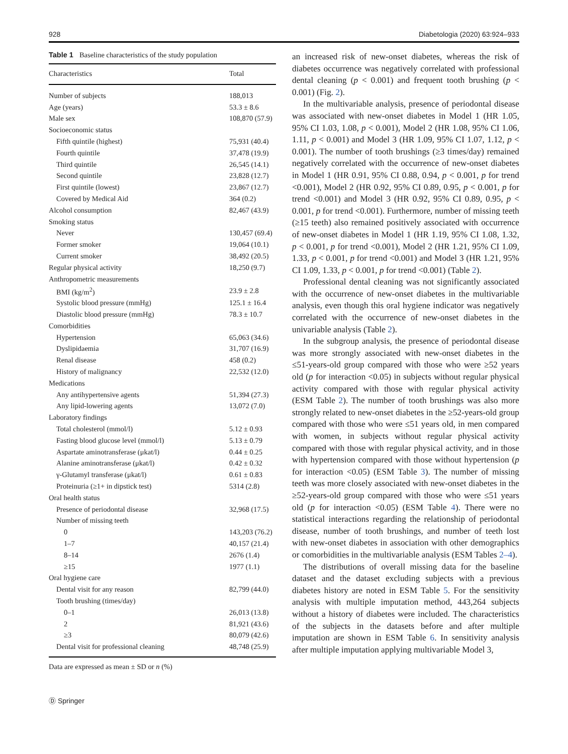928 Diabetologia (2020) 63:924–933
Table 1 Baseline characteristics of the study population
| Characteristics | Total |
| --- | --- |
| Number of subjects | 188,013 |
| Age (years) | 53.3 ± 8.6 |
| Male sex | 108,870 (57.9) |
| Socioeconomic status | |
| Fifth quintile (highest) | 75,931 (40.4) |
| Fourth quintile | 37,478 (19.9) |
| Third quintile | 26,545 (14.1) |
| Second quintile | 23,828 (12.7) |
| First quintile (lowest) | 23,867 (12.7) |
| Covered by Medical Aid | 364 (0.2) |
| Alcohol consumption | 82,467 (43.9) |
| Smoking status | |
| Never | 130,457 (69.4) |
| Former smoker | 19,064 (10.1) |
| Current smoker | 38,492 (20.5) |
| Regular physical activity | 18,250 (9.7) |
| Anthropometric measurements | |
| BMI (kg/m<sup>2</sup>) | 23.9 ± 2.8 |
| Systolic blood pressure (mmHg) | 125.1 ± 16.4 |
| Diastolic blood pressure (mmHg) | 78.3 ± 10.7 |
| Comorbidities | |
| Hypertension | 65,063 (34.6) |
| Dyslipidaemia | 31,707 (16.9) |
| Renal disease | 458 (0.2) |
| History of malignancy | 22,532 (12.0) |
| Medications | |
| Any antihypertensive agents | 51,394 (27.3) |
| Any lipid-lowering agents | 13,072 (7.0) |
| Laboratory findings | |
| Total cholesterol (mmol/l) | 5.12 ± 0.93 |
| Fasting blood glucose level (mmol/l) | 5.13 ± 0.79 |
| Aspartate aminotransferase (μkat/l) | 0.44 ± 0.25 |
| Alanine aminotransferase (μkat/l) | 0.42 ± 0.32 |
| γ-Glutamyl transferase (μkat/l) | 0.61 ± 0.83 |
| Proteinuria (≥1+ in dipstick test) | 5314 (2.8) |
| Oral health status | |
| Presence of periodontal disease | 32,968 (17.5) |
| Number of missing teeth | |
| 0 | 143,203 (76.2) |
| 1–7 | 40,157 (21.4) |
| 8–14 | 2676 (1.4) |
| ≥15 | 1977 (1.1) |
| Oral hygiene care | |
| Dental visit for any reason | 82,799 (44.0) |
| Tooth brushing (times/day) | |
| 0–1 | 26,013 (13.8) |
| 2 | 81,921 (43.6) |
| ≥3 | 80,079 (42.6) |
| Dental visit for professional cleaning | 48,748 (25.9) |
Data are expressed as mean ± SD or n (%)
an increased risk of new-onset diabetes, whereas the risk of diabetes occurrence was negatively correlated with professional dental cleaning (p < 0.001) and frequent tooth brushing (p < 0.001) (Fig. 2).
In the multivariable analysis, presence of periodontal disease was associated with new-onset diabetes in Model 1 (HR 1.05, 95% CI 1.03, 1.08, p < 0.001), Model 2 (HR 1.08, 95% CI 1.06, 1.11, p < 0.001) and Model 3 (HR 1.09, 95% CI 1.07, 1.12, p < 0.001). The number of tooth brushings (≥3 times/day) remained negatively correlated with the occurrence of new-onset diabetes in Model 1 (HR 0.91, 95% CI 0.88, 0.94, p < 0.001, p for trend <0.001), Model 2 (HR 0.92, 95% CI 0.89, 0.95, p < 0.001, p for trend <0.001) and Model 3 (HR 0.92, 95% CI 0.89, 0.95, p < 0.001, p for trend <0.001). Furthermore, number of missing teeth (≥15 teeth) also remained positively associated with occurrence of new-onset diabetes in Model 1 (HR 1.19, 95% CI 1.08, 1.32, p < 0.001, p for trend <0.001), Model 2 (HR 1.21, 95% CI 1.09, 1.33, p < 0.001, p for trend <0.001) and Model 3 (HR 1.21, 95% CI 1.09, 1.33, p < 0.001, p for trend <0.001) (Table 2).
Professional dental cleaning was not significantly associated with the occurrence of new-onset diabetes in the multivariable analysis, even though this oral hygiene indicator was negatively correlated with the occurrence of new-onset diabetes in the univariable analysis (Table 2).
In the subgroup analysis, the presence of periodontal disease was more strongly associated with new-onset diabetes in the ≤51-years-old group compared with those who were ≥52 years old (p for interaction <0.05) in subjects without regular physical activity compared with those with regular physical activity (ESM Table 2). The number of tooth brushings was also more strongly related to new-onset diabetes in the ≥52-years-old group compared with those who were ≤51 years old, in men compared with women, in subjects without regular physical activity compared with those with regular physical activity, and in those with hypertension compared with those without hypertension (p for interaction <0.05) (ESM Table 3). The number of missing teeth was more closely associated with new-onset diabetes in the ≥52-years-old group compared with those who were ≤51 years old (p for interaction <0.05) (ESM Table 4). There were no statistical interactions regarding the relationship of periodontal disease, number of tooth brushings, and number of teeth lost with new-onset diabetes in association with other demographics or comorbidities in the multivariable analysis (ESM Tables 2–4).
The distributions of overall missing data for the baseline dataset and the dataset excluding subjects with a previous diabetes history are noted in ESM Table 5. For the sensitivity analysis with multiple imputation method, 443,264 subjects without a history of diabetes were included. The characteristics of the subjects in the datasets before and after multiple imputation are shown in ESM Table 6. In sensitivity analysis after multiple imputation applying multivariable Model 3,
Ⓓ Springer